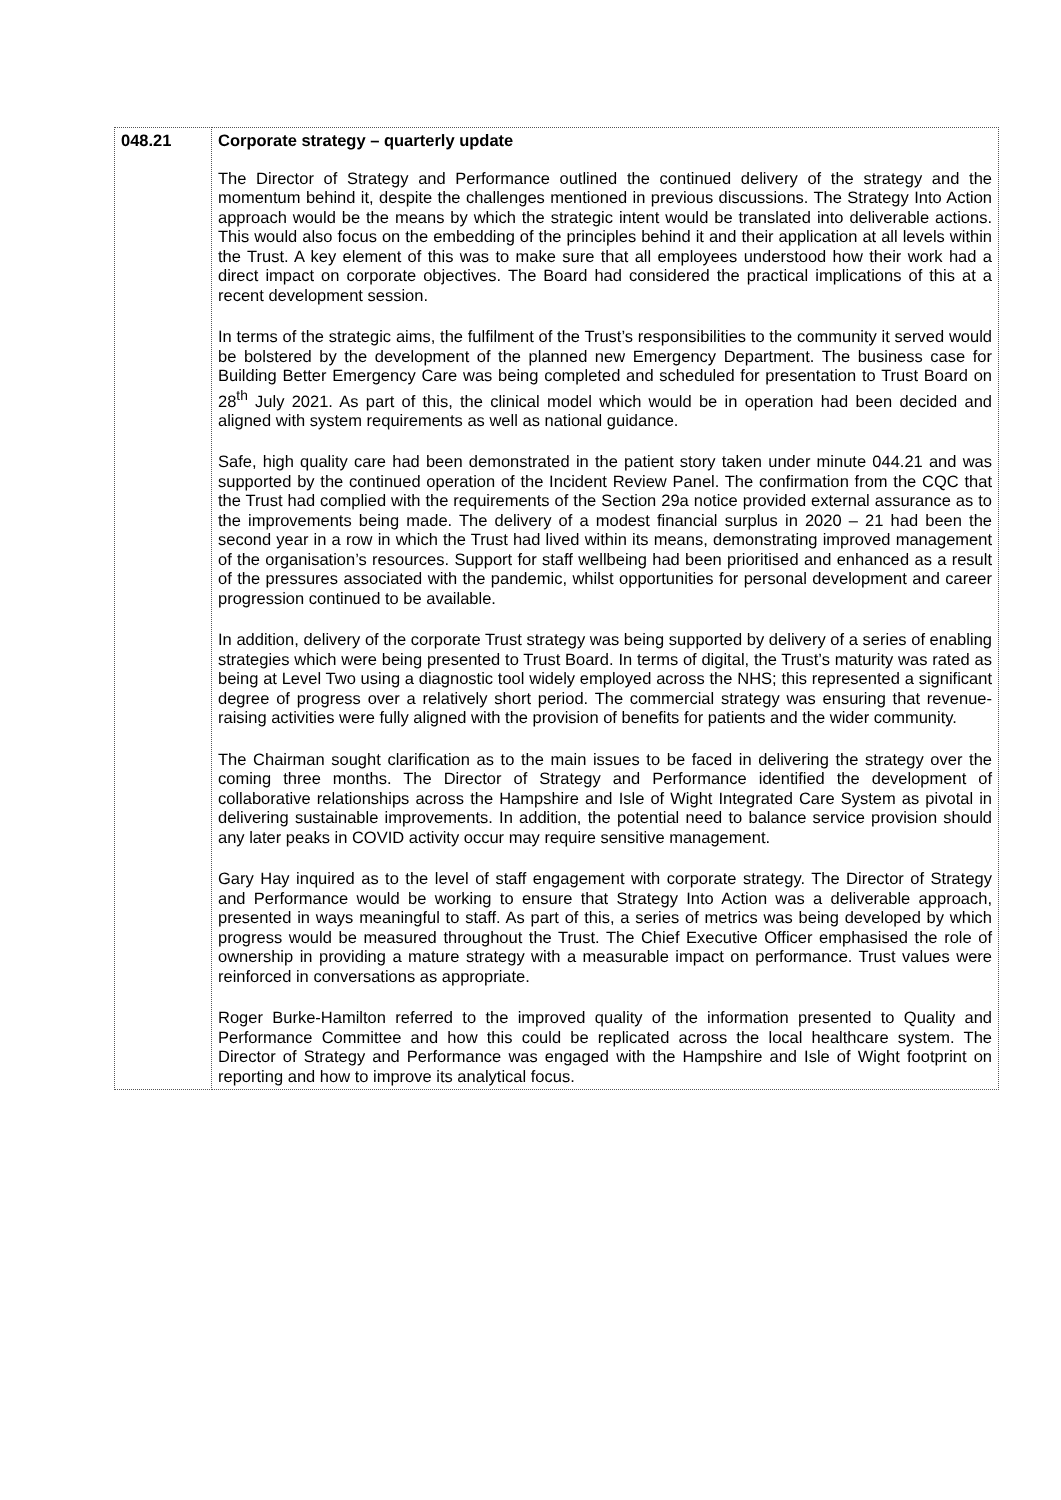| 048.21 | Corporate strategy – quarterly update The Director of Strategy and Performance outlined the continued delivery of the strategy and the momentum behind it, despite the challenges mentioned in previous discussions. The Strategy Into Action approach would be the means by which the strategic intent would be translated into deliverable actions. This would also focus on the embedding of the principles behind it and their application at all levels within the Trust. A key element of this was to make sure that all employees understood how their work had a direct impact on corporate objectives. The Board had considered the practical implications of this at a recent development session. In terms of the strategic aims, the fulfilment of the Trust’s responsibilities to the community it served would be bolstered by the development of the planned new Emergency Department. The business case for Building Better Emergency Care was being completed and scheduled for presentation to Trust Board on 28<sup>th</sup> July 2021. As part of this, the clinical model which would be in operation had been decided and aligned with system requirements as well as national guidance. Safe, high quality care had been demonstrated in the patient story taken under minute 044.21 and was supported by the continued operation of the Incident Review Panel. The confirmation from the CQC that the Trust had complied with the requirements of the Section 29a notice provided external assurance as to the improvements being made. The delivery of a modest financial surplus in 2020 – 21 had been the second year in a row in which the Trust had lived within its means, demonstrating improved management of the organisation’s resources. Support for staff wellbeing had been prioritised and enhanced as a result of the pressures associated with the pandemic, whilst opportunities for personal development and career progression continued to be available. In addition, delivery of the corporate Trust strategy was being supported by delivery of a series of enabling strategies which were being presented to Trust Board. In terms of digital, the Trust’s maturity was rated as being at Level Two using a diagnostic tool widely employed across the NHS; this represented a significant degree of progress over a relatively short period. The commercial strategy was ensuring that revenue-raising activities were fully aligned with the provision of benefits for patients and the wider community. The Chairman sought clarification as to the main issues to be faced in delivering the strategy over the coming three months. The Director of Strategy and Performance identified the development of collaborative relationships across the Hampshire and Isle of Wight Integrated Care System as pivotal in delivering sustainable improvements. In addition, the potential need to balance service provision should any later peaks in COVID activity occur may require sensitive management. Gary Hay inquired as to the level of staff engagement with corporate strategy. The Director of Strategy and Performance would be working to ensure that Strategy Into Action was a deliverable approach, presented in ways meaningful to staff. As part of this, a series of metrics was being developed by which progress would be measured throughout the Trust. The Chief Executive Officer emphasised the role of ownership in providing a mature strategy with a measurable impact on performance. Trust values were reinforced in conversations as appropriate. Roger Burke-Hamilton referred to the improved quality of the information presented to Quality and Performance Committee and how this could be replicated across the local healthcare system. The Director of Strategy and Performance was engaged with the Hampshire and Isle of Wight footprint on reporting and how to improve its analytical focus. |